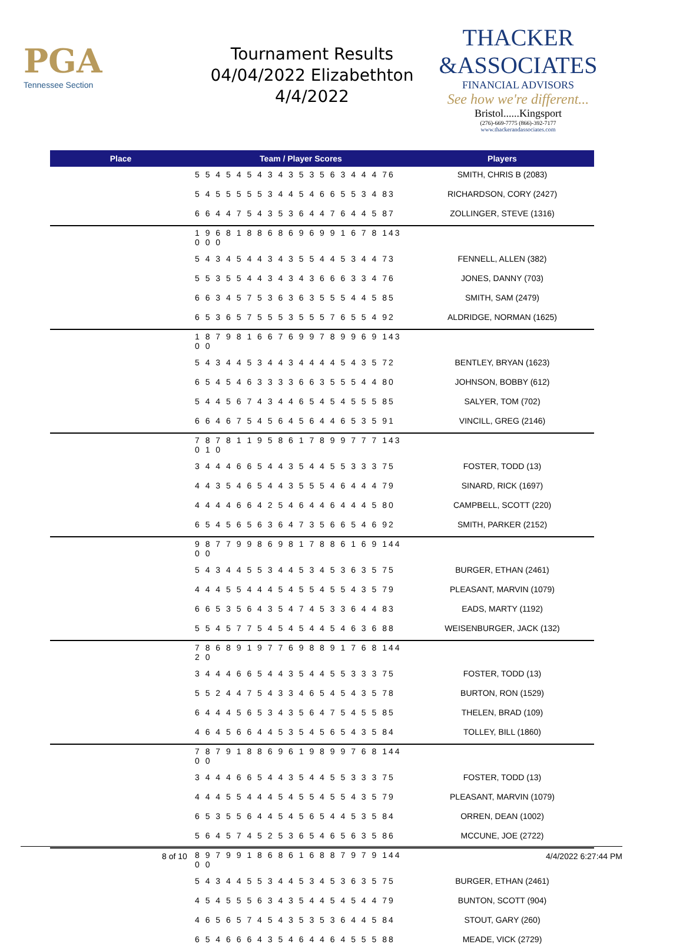PGA
Tennessee Section
Tournament Results
04/04/2022 Elizabethton
4/4/2022
THACKER
&ASSOCIATES
FINANCIAL ADVISORS
See how we're different...
Bristol......Kingsport
(276)-669-7775 (866)-392-7177
www.thackerandassociates.com
| Place | Team / Player Scores | Players |
| --- | --- | --- |
| | 5 5 4 5 4 5 4 3 4 3 5 3 5 6 3 4 4 4 76 | SMITH, CHRIS B (2083) |
| | 5 4 5 5 5 5 5 3 4 4 5 4 6 6 5 5 3 4 83 | RICHARDSON, CORY (2427) |
| | 6 6 4 4 7 5 4 3 5 3 6 4 4 7 6 4 4 5 87 | ZOLLINGER, STEVE (1316) |
| | 1 9 6 8 1 8 8 6 8 6 9 6 9 9 1 6 7 8 143 0 0 0 | |
| | 5 4 3 4 5 4 4 3 4 3 5 5 4 4 5 3 4 4 73 | FENNELL, ALLEN (382) |
| | 5 5 3 5 5 4 4 3 4 3 4 3 6 6 6 3 3 4 76 | JONES, DANNY (703) |
| | 6 6 3 4 5 7 5 3 6 3 6 3 5 5 5 4 4 5 85 | SMITH, SAM (2479) |
| | 6 5 3 6 5 7 5 5 5 3 5 5 5 7 6 5 5 4 92 | ALDRIDGE, NORMAN (1625) |
| | 1 8 7 9 8 1 6 6 7 6 9 9 7 8 9 9 6 9 143 0 0 | |
| | 5 4 3 4 4 5 3 4 4 3 4 4 4 4 5 4 3 5 72 | BENTLEY, BRYAN (1623) |
| | 6 5 4 5 4 6 3 3 3 3 6 6 3 5 5 5 4 4 80 | JOHNSON, BOBBY (612) |
| | 5 4 4 5 6 7 4 3 4 4 6 5 4 5 4 5 5 5 85 | SALYER, TOM (702) |
| | 6 6 4 6 7 5 4 5 6 4 5 6 4 4 6 5 3 5 91 | VINCILL, GREG (2146) |
| | 7 8 7 8 1 1 9 5 8 6 1 7 8 9 9 7 7 7 143 0 1 0 | |
| | 3 4 4 4 6 6 5 4 4 3 5 4 4 5 5 3 3 3 75 | FOSTER, TODD (13) |
| | 4 4 3 5 4 6 5 4 4 3 5 5 5 4 6 4 4 4 79 | SINARD, RICK (1697) |
| | 4 4 4 4 6 6 4 2 5 4 6 4 4 6 4 4 4 5 80 | CAMPBELL, SCOTT (220) |
| | 6 5 4 5 6 5 6 3 6 4 7 3 5 6 6 5 4 6 92 | SMITH, PARKER (2152) |
| | 9 8 7 7 9 9 8 6 9 8 1 7 8 8 6 1 6 9 144 0 0 | |
| | 5 4 3 4 4 5 5 3 4 4 5 3 4 5 3 6 3 5 75 | BURGER, ETHAN (2461) |
| | 4 4 4 5 5 4 4 4 5 4 5 5 4 5 5 4 3 5 79 | PLEASANT, MARVIN (1079) |
| | 6 6 5 3 5 6 4 3 5 4 7 4 5 3 3 6 4 4 83 | EADS, MARTY (1192) |
| | 5 5 4 5 7 7 5 4 5 4 5 4 4 5 4 6 3 6 88 | WEISENBURGER, JACK (132) |
| | 7 8 6 8 9 1 9 7 7 6 9 8 8 9 1 7 6 8 144 2 0 | |
| | 3 4 4 4 6 6 5 4 4 3 5 4 4 5 5 3 3 3 75 | FOSTER, TODD (13) |
| | 5 5 2 4 4 7 5 4 3 3 4 6 5 4 5 4 3 5 78 | BURTON, RON (1529) |
| | 6 4 4 4 5 6 5 3 4 3 5 6 4 7 5 4 5 5 85 | THELEN, BRAD (109) |
| | 4 6 4 5 6 6 4 4 5 3 5 4 5 6 5 4 3 5 84 | TOLLEY, BILL (1860) |
| | 7 8 7 9 1 8 8 6 9 6 1 9 8 9 9 7 6 8 144 0 0 | |
| | 3 4 4 4 6 6 5 4 4 3 5 4 4 5 5 3 3 3 75 | FOSTER, TODD (13) |
| | 4 4 4 5 5 4 4 4 5 4 5 5 4 5 5 4 3 5 79 | PLEASANT, MARVIN (1079) |
| | 6 5 3 5 5 6 4 4 5 4 5 6 5 4 4 5 3 5 84 | ORREN, DEAN (1002) |
| | 5 6 4 5 7 4 5 2 5 3 6 5 4 6 5 6 3 5 86 | MCCUNE, JOE (2722) |
| | 8 9 7 9 9 1 8 6 8 6 1 6 8 8 7 9 7 9 144 0 0 | |
| | 5 4 3 4 4 5 5 3 4 4 5 3 4 5 3 6 3 5 75 | BURGER, ETHAN (2461) |
| | 4 5 4 5 5 5 6 3 4 3 5 4 4 5 4 5 4 4 79 | BUNTON, SCOTT (904) |
| | 4 6 5 6 5 7 4 5 4 3 5 3 5 3 6 4 4 5 84 | STOUT, GARY (260) |
| | 6 5 4 6 6 6 4 3 5 4 6 4 4 6 4 5 5 5 88 | MEADE, VICK (2729) |
8 of 10 4/4/2022 6:27:44 PM